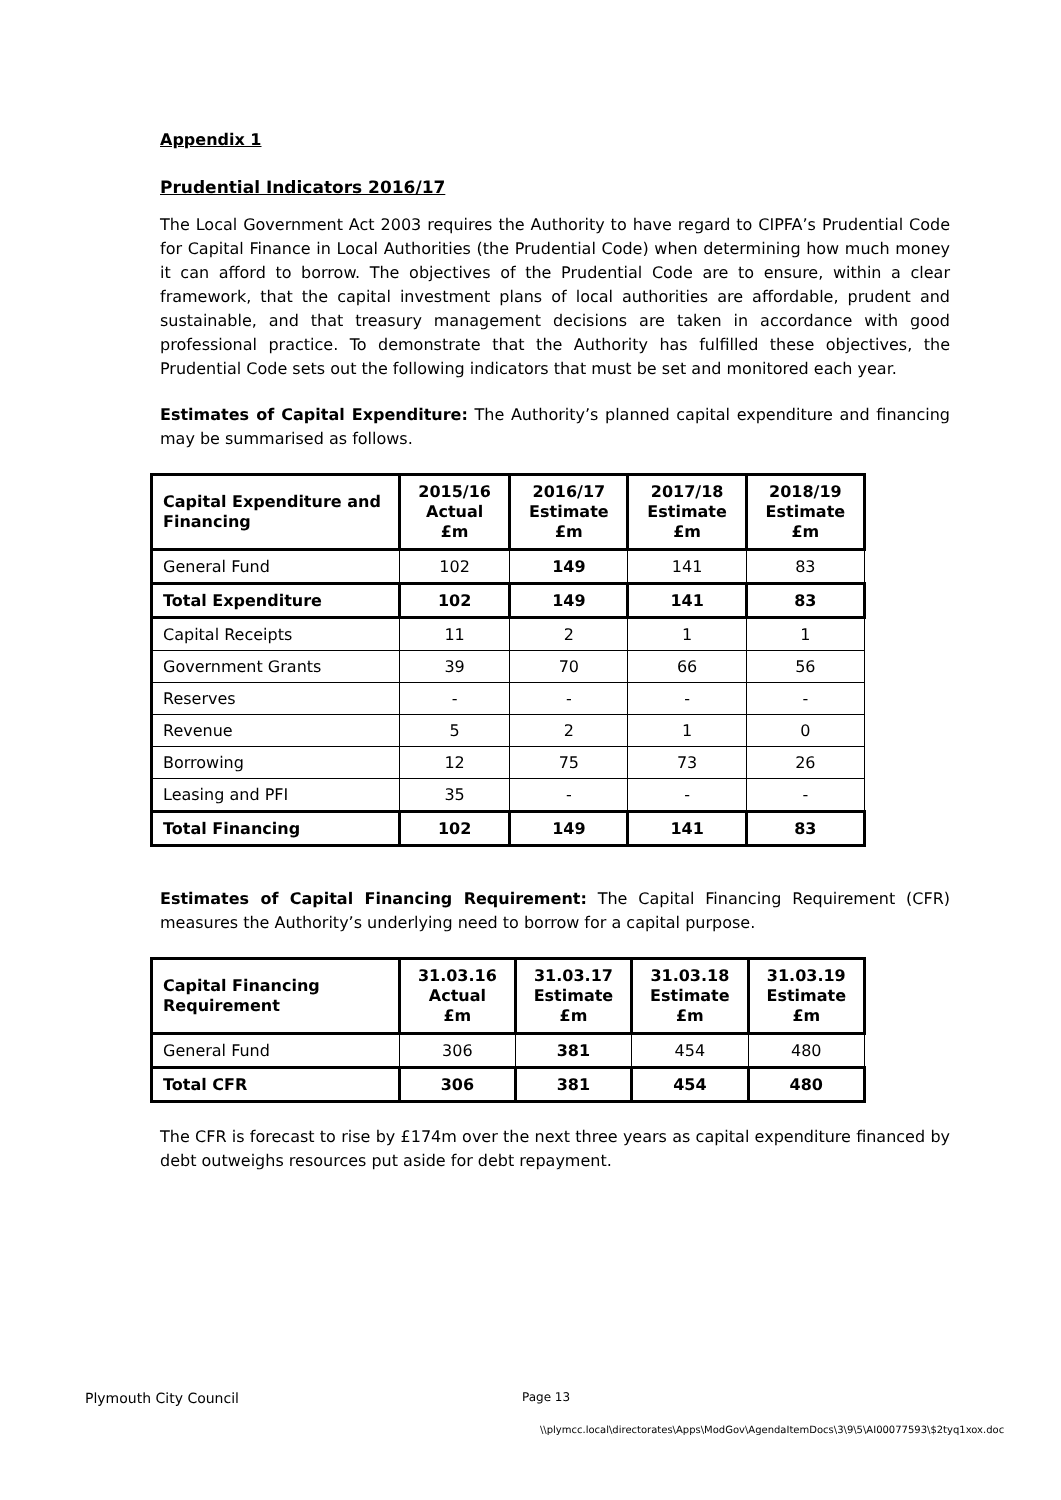Appendix 1
Prudential Indicators 2016/17
The Local Government Act 2003 requires the Authority to have regard to CIPFA’s Prudential Code for Capital Finance in Local Authorities (the Prudential Code) when determining how much money it can afford to borrow. The objectives of the Prudential Code are to ensure, within a clear framework, that the capital investment plans of local authorities are affordable, prudent and sustainable, and that treasury management decisions are taken in accordance with good professional practice. To demonstrate that the Authority has fulfilled these objectives, the Prudential Code sets out the following indicators that must be set and monitored each year.
Estimates of Capital Expenditure: The Authority’s planned capital expenditure and financing may be summarised as follows.
| Capital Expenditure and Financing | 2015/16 Actual £m | 2016/17 Estimate £m | 2017/18 Estimate £m | 2018/19 Estimate £m |
| --- | --- | --- | --- | --- |
| General Fund | 102 | 149 | 141 | 83 |
| Total Expenditure | 102 | 149 | 141 | 83 |
| Capital Receipts | 11 | 2 | 1 | 1 |
| Government Grants | 39 | 70 | 66 | 56 |
| Reserves | - | - | - | - |
| Revenue | 5 | 2 | 1 | 0 |
| Borrowing | 12 | 75 | 73 | 26 |
| Leasing and PFI | 35 | - | - | - |
| Total Financing | 102 | 149 | 141 | 83 |
Estimates of Capital Financing Requirement: The Capital Financing Requirement (CFR) measures the Authority’s underlying need to borrow for a capital purpose.
| Capital Financing Requirement | 31.03.16 Actual £m | 31.03.17 Estimate £m | 31.03.18 Estimate £m | 31.03.19 Estimate £m |
| --- | --- | --- | --- | --- |
| General Fund | 306 | 381 | 454 | 480 |
| Total CFR | 306 | 381 | 454 | 480 |
The CFR is forecast to rise by £174m over the next three years as capital expenditure financed by debt outweighs resources put aside for debt repayment.
Plymouth City Council Page 13
\\plymcc.local\directorates\Apps\ModGov\AgendaItemDocs\3\9\5\AI00077593\$2tyq1xox.doc